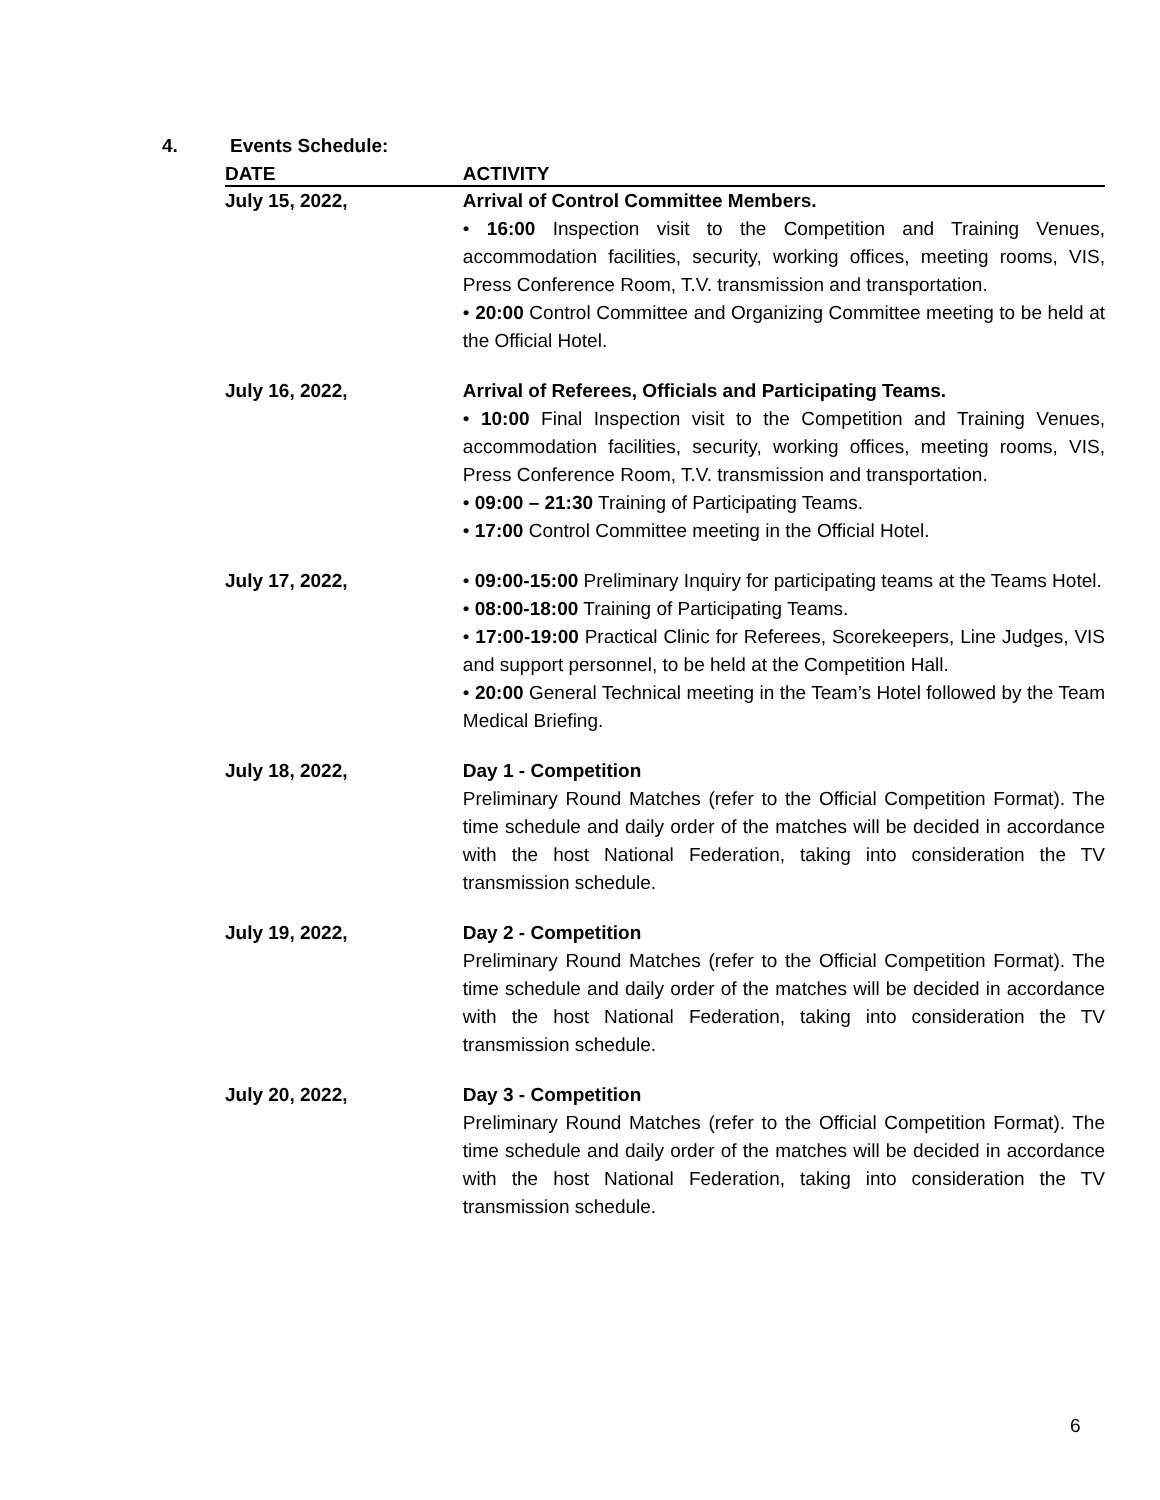4. Events Schedule:
| DATE | ACTIVITY |
| --- | --- |
| July 15, 2022, | Arrival of Control Committee Members. • 16:00 Inspection visit to the Competition and Training Venues, accommodation facilities, security, working offices, meeting rooms, VIS, Press Conference Room, T.V. transmission and transportation. • 20:00 Control Committee and Organizing Committee meeting to be held at the Official Hotel. |
| July 16, 2022, | Arrival of Referees, Officials and Participating Teams. • 10:00 Final Inspection visit to the Competition and Training Venues, accommodation facilities, security, working offices, meeting rooms, VIS, Press Conference Room, T.V. transmission and transportation. • 09:00 – 21:30 Training of Participating Teams. • 17:00 Control Committee meeting in the Official Hotel. |
| July 17, 2022, | • 09:00-15:00 Preliminary Inquiry for participating teams at the Teams Hotel. • 08:00-18:00 Training of Participating Teams. • 17:00-19:00 Practical Clinic for Referees, Scorekeepers, Line Judges, VIS and support personnel, to be held at the Competition Hall. • 20:00 General Technical meeting in the Team’s Hotel followed by the Team Medical Briefing. |
| July 18, 2022, | Day 1 - Competition Preliminary Round Matches (refer to the Official Competition Format). The time schedule and daily order of the matches will be decided in accordance with the host National Federation, taking into consideration the TV transmission schedule. |
| July 19, 2022, | Day 2 - Competition Preliminary Round Matches (refer to the Official Competition Format). The time schedule and daily order of the matches will be decided in accordance with the host National Federation, taking into consideration the TV transmission schedule. |
| July 20, 2022, | Day 3 - Competition Preliminary Round Matches (refer to the Official Competition Format). The time schedule and daily order of the matches will be decided in accordance with the host National Federation, taking into consideration the TV transmission schedule. |
6